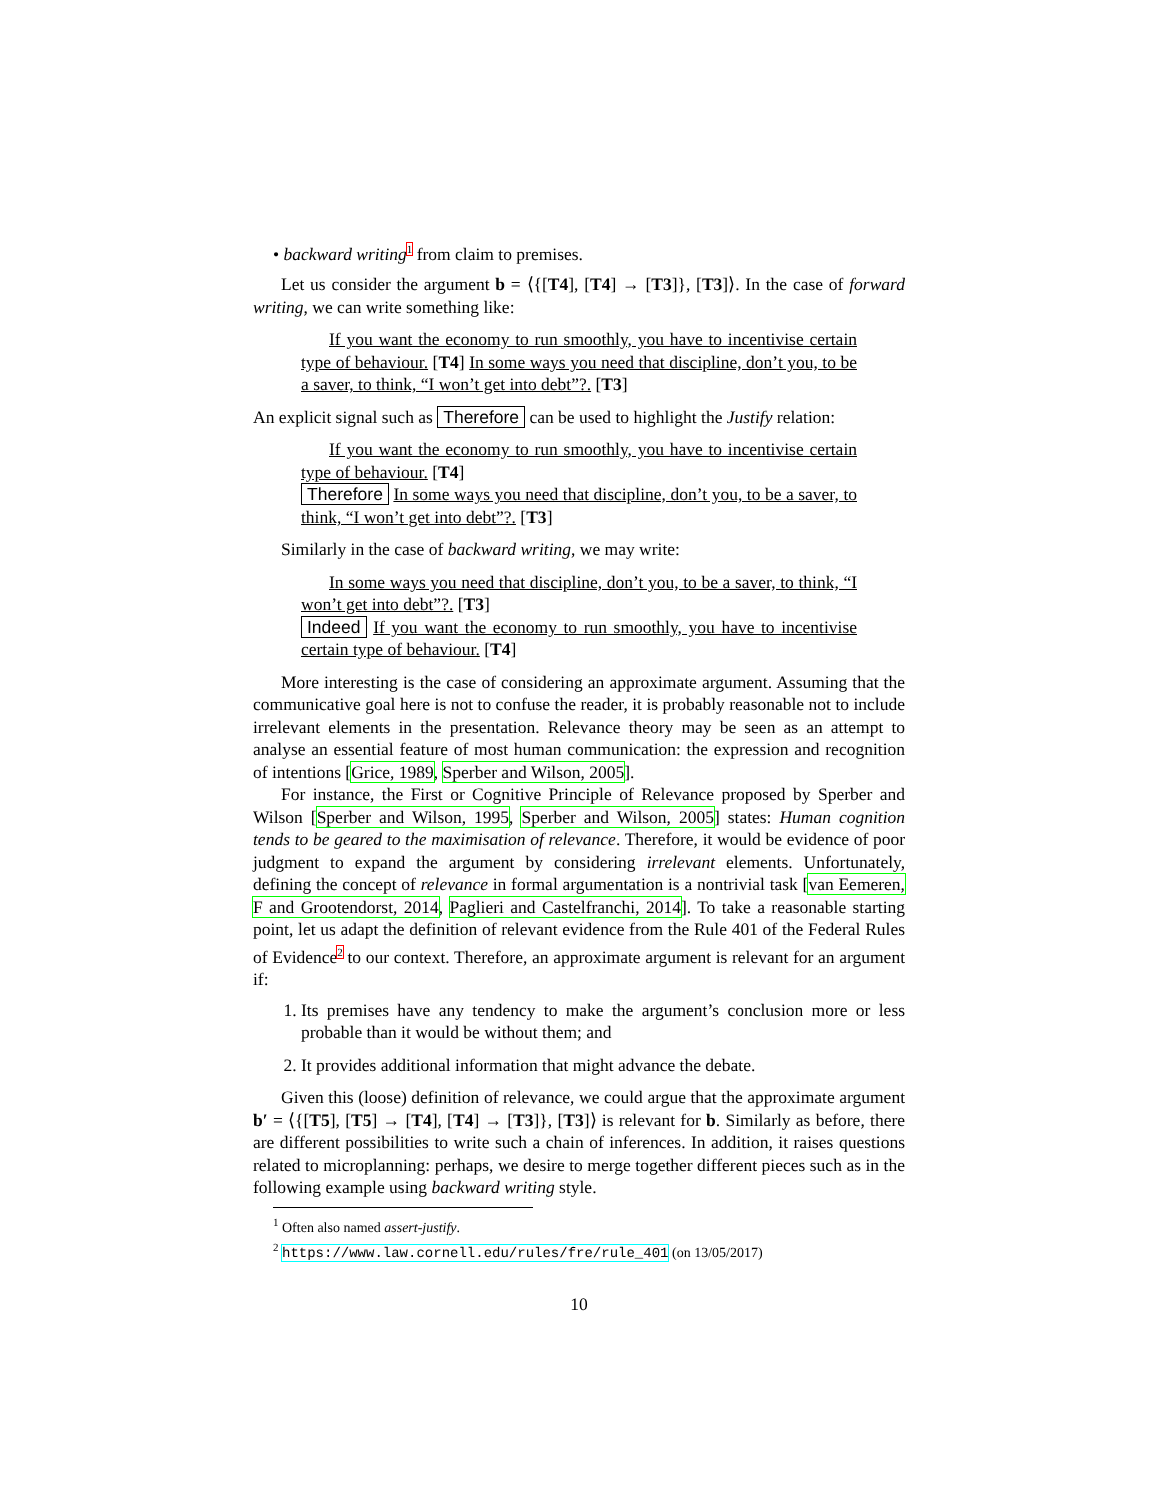• backward writing<sup>1</sup> from claim to premises.
Let us consider the argument b = ⟨{[T4], [T4] → [T3]}, [T3]⟩. In the case of forward writing, we can write something like:
If you want the economy to run smoothly, you have to incentivise certain type of behaviour. [T4] In some ways you need that discipline, don’t you, to be a saver, to think, “I won’t get into debt”?. [T3]
An explicit signal such as Therefore can be used to highlight the Justify relation:
If you want the economy to run smoothly, you have to incentivise certain type of behaviour. [T4]
Therefore In some ways you need that discipline, don’t you, to be a saver, to think, “I won’t get into debt”?. [T3]
Similarly in the case of backward writing, we may write:
In some ways you need that discipline, don’t you, to be a saver, to think, “I won’t get into debt”?. [T3]
Indeed If you want the economy to run smoothly, you have to incentivise certain type of behaviour. [T4]
More interesting is the case of considering an approximate argument. Assuming that the communicative goal here is not to confuse the reader, it is probably reasonable not to include irrelevant elements in the presentation. Relevance theory may be seen as an attempt to analyse an essential feature of most human communication: the expression and recognition of intentions [Grice, 1989, Sperber and Wilson, 2005].
For instance, the First or Cognitive Principle of Relevance proposed by Sperber and Wilson [Sperber and Wilson, 1995, Sperber and Wilson, 2005] states: Human cognition tends to be geared to the maximisation of relevance. Therefore, it would be evidence of poor judgment to expand the argument by considering irrelevant elements. Unfortunately, defining the concept of relevance in formal argumentation is a nontrivial task [van Eemeren, F and Grootendorst, 2014, Paglieri and Castelfranchi, 2014]. To take a reasonable starting point, let us adapt the definition of relevant evidence from the Rule 401 of the Federal Rules of Evidence<sup>2</sup> to our context. Therefore, an approximate argument is relevant for an argument if:
1. Its premises have any tendency to make the argument’s conclusion more or less probable than it would be without them; and
2. It provides additional information that might advance the debate.
Given this (loose) definition of relevance, we could argue that the approximate argument b′ = ⟨{[T5], [T5] → [T4], [T4] → [T3]}, [T3]⟩ is relevant for b. Similarly as before, there are different possibilities to write such a chain of inferences. In addition, it raises questions related to microplanning: perhaps, we desire to merge together different pieces such as in the following example using backward writing style.
<sup>1</sup> Often also named assert-justify.
<sup>2</sup> https://www.law.cornell.edu/rules/fre/rule_401 (on 13/05/2017)
10